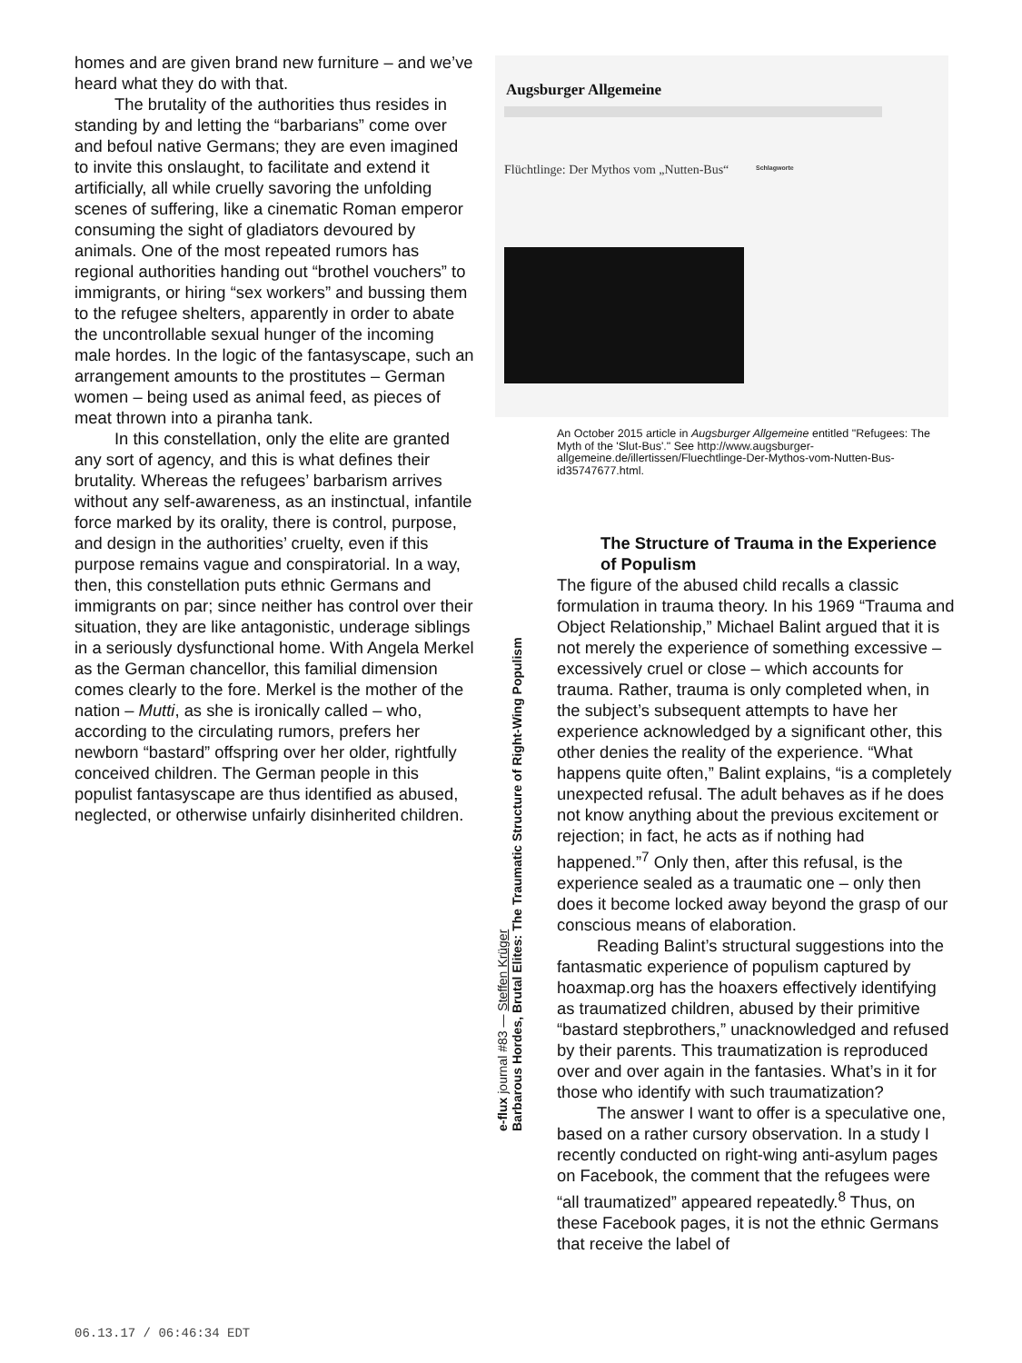homes and are given brand new furniture – and we’ve heard what they do with that.
The brutality of the authorities thus resides in standing by and letting the “barbarians” come over and befoul native Germans; they are even imagined to invite this onslaught, to facilitate and extend it artificially, all while cruelly savoring the unfolding scenes of suffering, like a cinematic Roman emperor consuming the sight of gladiators devoured by animals. One of the most repeated rumors has regional authorities handing out “brothel vouchers” to immigrants, or hiring “sex workers” and bussing them to the refugee shelters, apparently in order to abate the uncontrollable sexual hunger of the incoming male hordes. In the logic of the fantasyscape, such an arrangement amounts to the prostitutes – German women – being used as animal feed, as pieces of meat thrown into a piranha tank.
In this constellation, only the elite are granted any sort of agency, and this is what defines their brutality. Whereas the refugees’ barbarism arrives without any self-awareness, as an instinctual, infantile force marked by its orality, there is control, purpose, and design in the authorities’ cruelty, even if this purpose remains vague and conspiratorial. In a way, then, this constellation puts ethnic Germans and immigrants on par; since neither has control over their situation, they are like antagonistic, underage siblings in a seriously dysfunctional home. With Angela Merkel as the German chancellor, this familial dimension comes clearly to the fore. Merkel is the mother of the nation – Mutti, as she is ironically called – who, according to the circulating rumors, prefers her newborn “bastard” offspring over her older, rightfully conceived children. The German people in this populist fantasyscape are thus identified as abused, neglected, or otherwise unfairly disinherited children.
Augsburger Allgemeine
Flüchtlinge: Der Mythos vom „Nutten-Bus“
Schlagworte
An October 2015 article in Augsburger Allgemeine entitled "Refugees: The Myth of the 'Slut-Bus'." See http://www.augsburger-allgemeine.de/illertissen/Fluechtlinge-Der-Mythos-vom-Nutten-Bus-id35747677.html.
e-flux journal #83 — Steffen Krüger
Barbarous Hordes, Brutal Elites: The Traumatic Structure of Right-Wing Populism
The Structure of Trauma in the Experience of Populism
The figure of the abused child recalls a classic formulation in trauma theory. In his 1969 “Trauma and Object Relationship,” Michael Balint argued that it is not merely the experience of something excessive – excessively cruel or close – which accounts for trauma. Rather, trauma is only completed when, in the subject’s subsequent attempts to have her experience acknowledged by a significant other, this other denies the reality of the experience. “What happens quite often,” Balint explains, “is a completely unexpected refusal. The adult behaves as if he does not know anything about the previous excitement or rejection; in fact, he acts as if nothing had happened.”<sup>7</sup> Only then, after this refusal, is the experience sealed as a traumatic one – only then does it become locked away beyond the grasp of our conscious means of elaboration.
Reading Balint’s structural suggestions into the fantasmatic experience of populism captured by hoaxmap.org has the hoaxers effectively identifying as traumatized children, abused by their primitive “bastard stepbrothers,” unacknowledged and refused by their parents. This traumatization is reproduced over and over again in the fantasies. What’s in it for those who identify with such traumatization?
The answer I want to offer is a speculative one, based on a rather cursory observation. In a study I recently conducted on right-wing anti-asylum pages on Facebook, the comment that the refugees were “all traumatized” appeared repeatedly.<sup>8</sup> Thus, on these Facebook pages, it is not the ethnic Germans that receive the label of
06.13.17 / 06:46:34 EDT